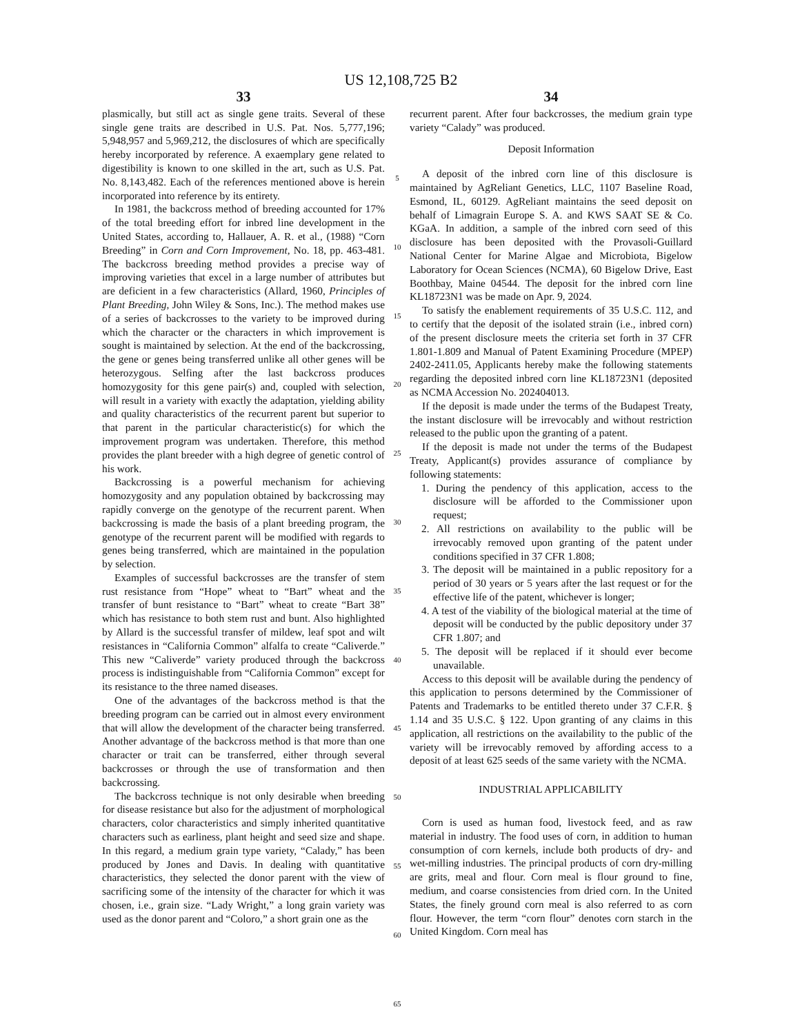US 12,108,725 B2
33
plasmically, but still act as single gene traits. Several of these single gene traits are described in U.S. Pat. Nos. 5,777,196; 5,948,957 and 5,969,212, the disclosures of which are specifically hereby incorporated by reference. A exaemplary gene related to digestibility is known to one skilled in the art, such as U.S. Pat. No. 8,143,482. Each of the references mentioned above is herein incorporated into reference by its entirety.
In 1981, the backcross method of breeding accounted for 17% of the total breeding effort for inbred line development in the United States, according to, Hallauer, A. R. et al., (1988) “Corn Breeding” in Corn and Corn Improvement, No. 18, pp. 463-481. The backcross breeding method provides a precise way of improving varieties that excel in a large number of attributes but are deficient in a few characteristics (Allard, 1960, Principles of Plant Breeding, John Wiley & Sons, Inc.). The method makes use of a series of backcrosses to the variety to be improved during which the character or the characters in which improvement is sought is maintained by selection. At the end of the backcrossing, the gene or genes being transferred unlike all other genes will be heterozygous. Selfing after the last backcross produces homozygosity for this gene pair(s) and, coupled with selection, will result in a variety with exactly the adaptation, yielding ability and quality characteristics of the recurrent parent but superior to that parent in the particular characteristic(s) for which the improvement program was undertaken. Therefore, this method provides the plant breeder with a high degree of genetic control of his work.
Backcrossing is a powerful mechanism for achieving homozygosity and any population obtained by backcrossing may rapidly converge on the genotype of the recurrent parent. When backcrossing is made the basis of a plant breeding program, the genotype of the recurrent parent will be modified with regards to genes being transferred, which are maintained in the population by selection.
Examples of successful backcrosses are the transfer of stem rust resistance from “Hope” wheat to “Bart” wheat and the transfer of bunt resistance to “Bart” wheat to create “Bart 38” which has resistance to both stem rust and bunt. Also highlighted by Allard is the successful transfer of mildew, leaf spot and wilt resistances in “California Common” alfalfa to create “Caliverde.” This new “Caliverde” variety produced through the backcross process is indistinguishable from “California Common” except for its resistance to the three named diseases.
One of the advantages of the backcross method is that the breeding program can be carried out in almost every environment that will allow the development of the character being transferred. Another advantage of the backcross method is that more than one character or trait can be transferred, either through several backcrosses or through the use of transformation and then backcrossing.
The backcross technique is not only desirable when breeding for disease resistance but also for the adjustment of morphological characters, color characteristics and simply inherited quantitative characters such as earliness, plant height and seed size and shape. In this regard, a medium grain type variety, “Calady,” has been produced by Jones and Davis. In dealing with quantitative characteristics, they selected the donor parent with the view of sacrificing some of the intensity of the character for which it was chosen, i.e., grain size. “Lady Wright,” a long grain variety was used as the donor parent and “Coloro,” a short grain one as the
5
10
15
20
25
30
35
40
45
50
55
60
65
34
recurrent parent. After four backcrosses, the medium grain type variety “Calady” was produced.
Deposit Information
A deposit of the inbred corn line of this disclosure is maintained by AgReliant Genetics, LLC, 1107 Baseline Road, Esmond, IL, 60129. AgReliant maintains the seed deposit on behalf of Limagrain Europe S. A. and KWS SAAT SE & Co. KGaA. In addition, a sample of the inbred corn seed of this disclosure has been deposited with the Provasoli-Guillard National Center for Marine Algae and Microbiota, Bigelow Laboratory for Ocean Sciences (NCMA), 60 Bigelow Drive, East Boothbay, Maine 04544. The deposit for the inbred corn line KL18723N1 was be made on Apr. 9, 2024.
To satisfy the enablement requirements of 35 U.S.C. 112, and to certify that the deposit of the isolated strain (i.e., inbred corn) of the present disclosure meets the criteria set forth in 37 CFR 1.801-1.809 and Manual of Patent Examining Procedure (MPEP) 2402-2411.05, Applicants hereby make the following statements regarding the deposited inbred corn line KL18723N1 (deposited as NCMA Accession No. 202404013.
If the deposit is made under the terms of the Budapest Treaty, the instant disclosure will be irrevocably and without restriction released to the public upon the granting of a patent.
If the deposit is made not under the terms of the Budapest Treaty, Applicant(s) provides assurance of compliance by following statements:
1. During the pendency of this application, access to the disclosure will be afforded to the Commissioner upon request;
2. All restrictions on availability to the public will be irrevocably removed upon granting of the patent under conditions specified in 37 CFR 1.808;
3. The deposit will be maintained in a public repository for a period of 30 years or 5 years after the last request or for the effective life of the patent, whichever is longer;
4. A test of the viability of the biological material at the time of deposit will be conducted by the public depository under 37 CFR 1.807; and
5. The deposit will be replaced if it should ever become unavailable.
Access to this deposit will be available during the pendency of this application to persons determined by the Commissioner of Patents and Trademarks to be entitled thereto under 37 C.F.R. § 1.14 and 35 U.S.C. § 122. Upon granting of any claims in this application, all restrictions on the availability to the public of the variety will be irrevocably removed by affording access to a deposit of at least 625 seeds of the same variety with the NCMA.
INDUSTRIAL APPLICABILITY
Corn is used as human food, livestock feed, and as raw material in industry. The food uses of corn, in addition to human consumption of corn kernels, include both products of dry- and wet-milling industries. The principal products of corn dry-milling are grits, meal and flour. Corn meal is flour ground to fine, medium, and coarse consistencies from dried corn. In the United States, the finely ground corn meal is also referred to as corn flour. However, the term “corn flour” denotes corn starch in the United Kingdom. Corn meal has